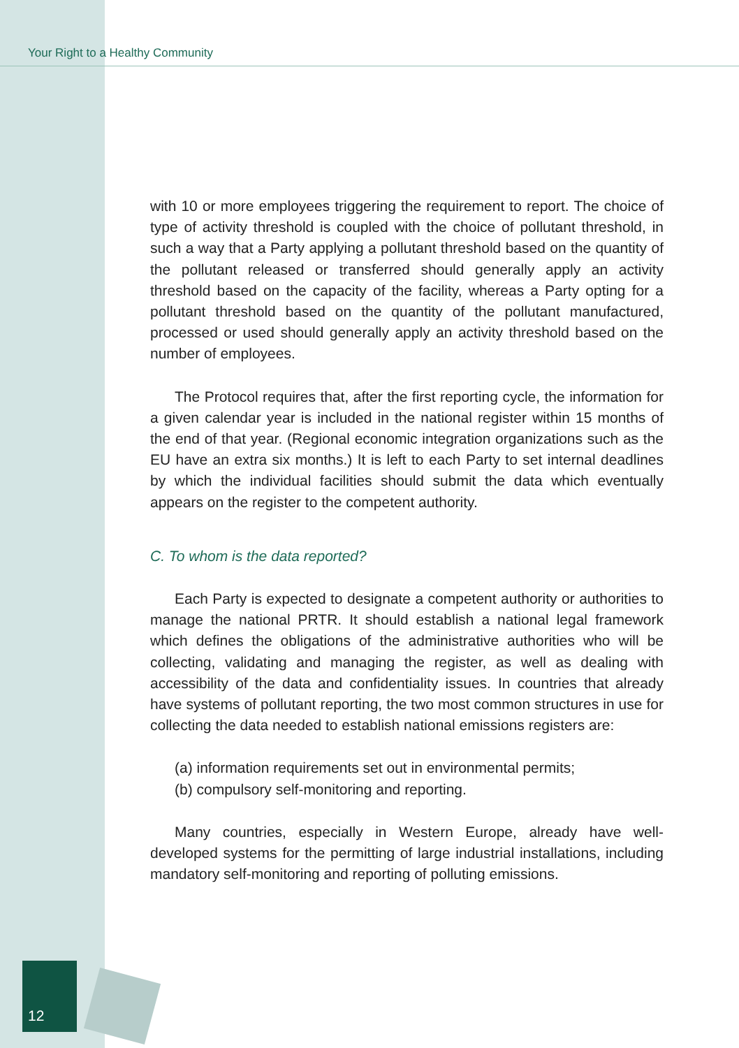Your Right to a Healthy Community
with 10 or more employees triggering the requirement to report. The choice of type of activity threshold is coupled with the choice of pollutant threshold, in such a way that a Party applying a pollutant threshold based on the quantity of the pollutant released or transferred should generally apply an activity threshold based on the capacity of the facility, whereas a Party opting for a pollutant threshold based on the quantity of the pollutant manufactured, processed or used should generally apply an activity threshold based on the number of employees.
The Protocol requires that, after the first reporting cycle, the information for a given calendar year is included in the national register within 15 months of the end of that year. (Regional economic integration organizations such as the EU have an extra six months.) It is left to each Party to set internal deadlines by which the individual facilities should submit the data which eventually appears on the register to the competent authority.
C. To whom is the data reported?
Each Party is expected to designate a competent authority or authorities to manage the national PRTR. It should establish a national legal framework which defines the obligations of the administrative authorities who will be collecting, validating and managing the register, as well as dealing with accessibility of the data and confidentiality issues. In countries that already have systems of pollutant reporting, the two most common structures in use for collecting the data needed to establish national emissions registers are:
(a) information requirements set out in environmental permits;
(b) compulsory self-monitoring and reporting.
Many countries, especially in Western Europe, already have well-developed systems for the permitting of large industrial installations, including mandatory self-monitoring and reporting of polluting emissions.
12